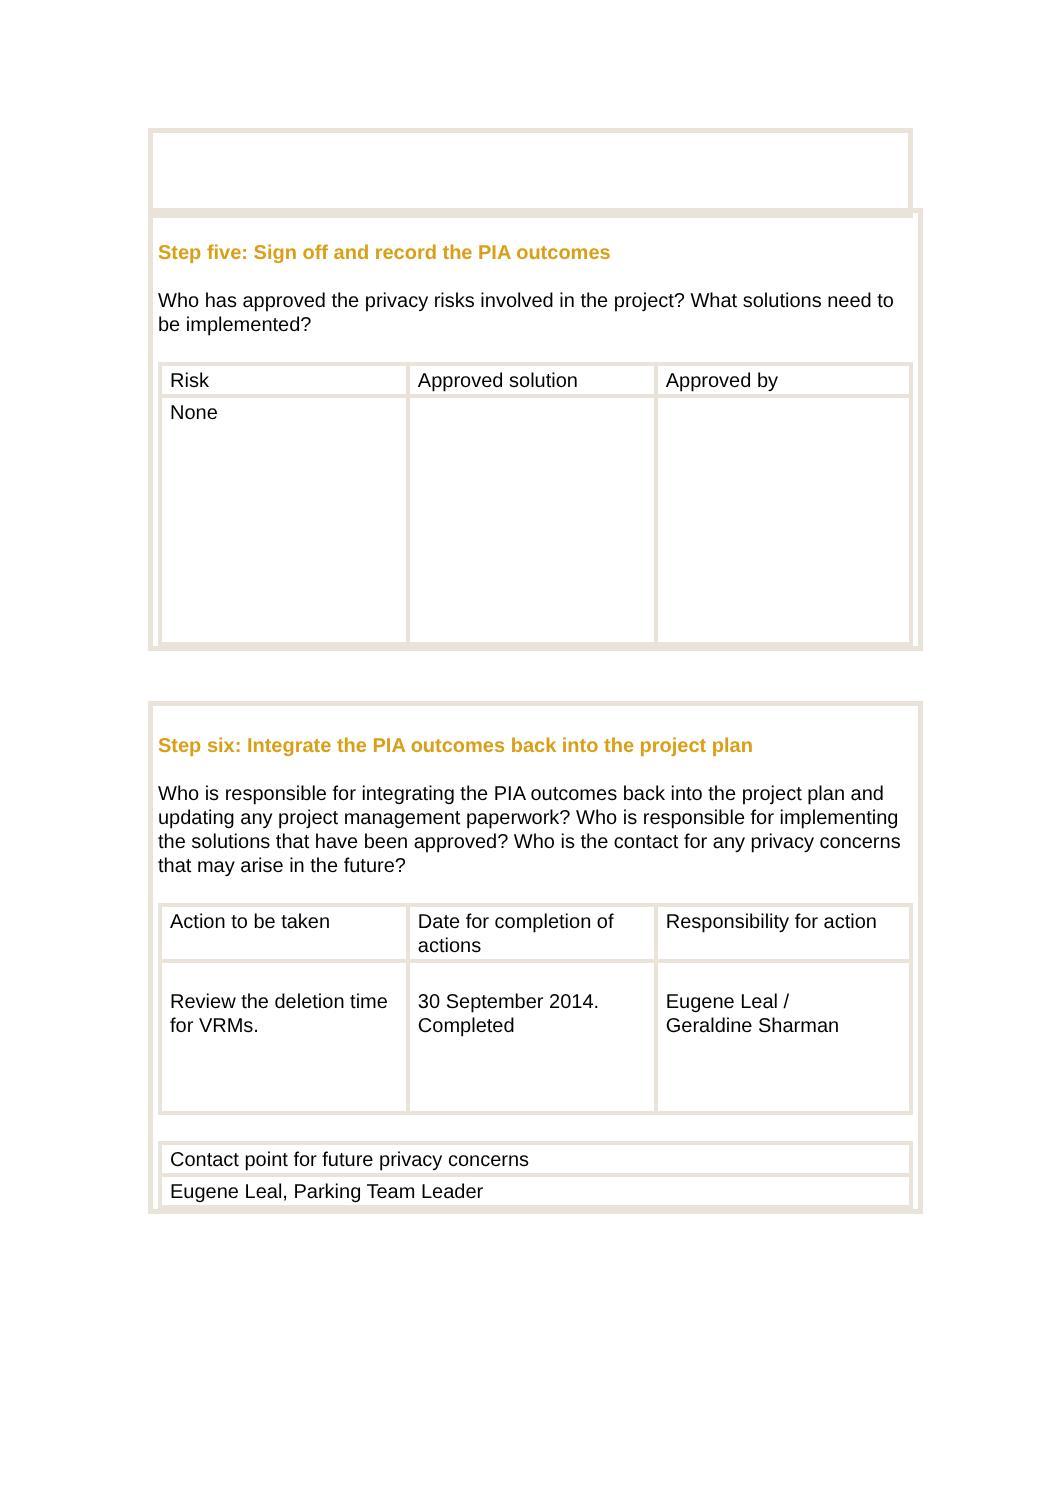Step five: Sign off and record the PIA outcomes
Who has approved the privacy risks involved in the project? What solutions need to be implemented?
| Risk | Approved solution | Approved by |
| None | | |
Step six: Integrate the PIA outcomes back into the project plan
Who is responsible for integrating the PIA outcomes back into the project plan and updating any project management paperwork? Who is responsible for implementing the solutions that have been approved? Who is the contact for any privacy concerns that may arise in the future?
| Action to be taken | Date for completion of actions | Responsibility for action |
| Review the deletion time for VRMs. | 30 September 2014. Completed | Eugene Leal / Geraldine Sharman |
| Contact point for future privacy concerns |
| Eugene Leal, Parking Team Leader |